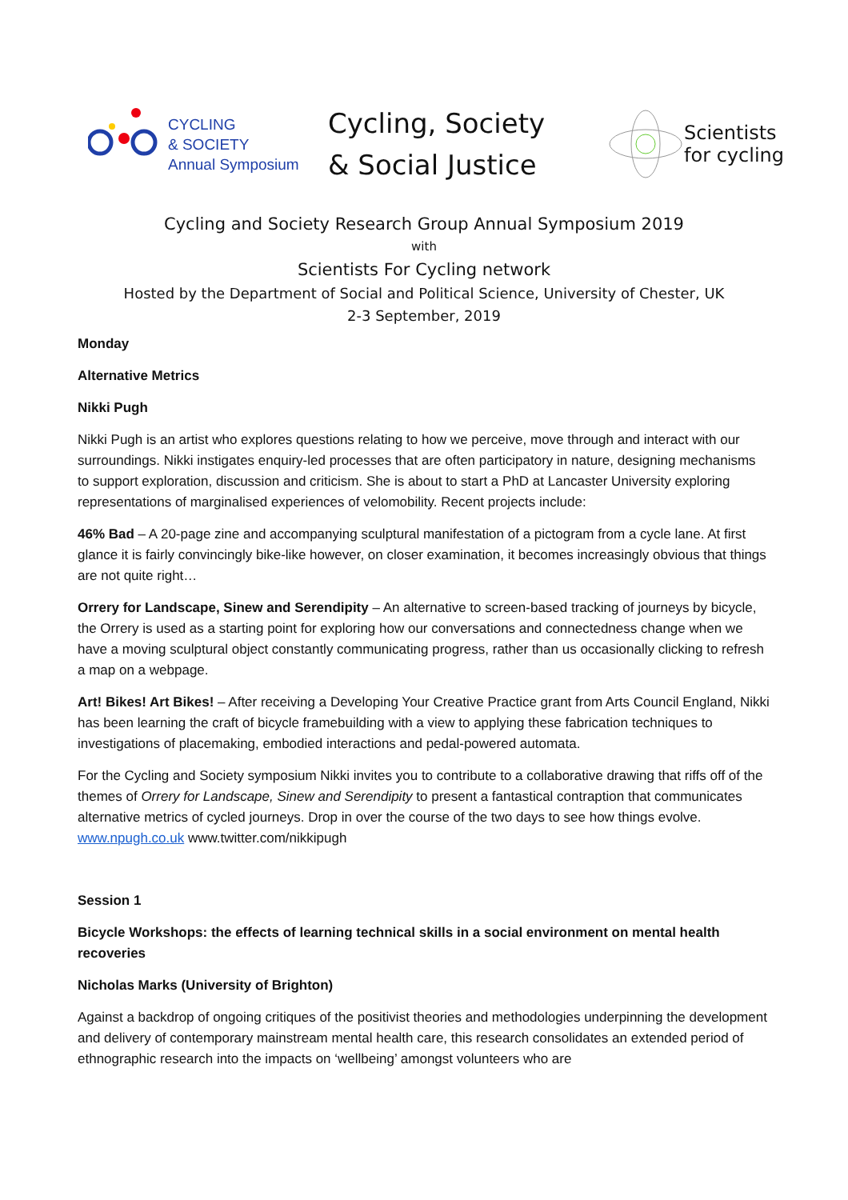CYCLING
& SOCIETY
Annual Symposium
Cycling, Society
& Social Justice
Scientists
for cycling
Cycling and Society Research Group Annual Symposium 2019
with
Scientists For Cycling network
Hosted by the Department of Social and Political Science, University of Chester, UK
2-3 September, 2019
Monday
Alternative Metrics
Nikki Pugh
Nikki Pugh is an artist who explores questions relating to how we perceive, move through and interact with our surroundings. Nikki instigates enquiry-led processes that are often participatory in nature, designing mechanisms to support exploration, discussion and criticism. She is about to start a PhD at Lancaster University exploring representations of marginalised experiences of velomobility. Recent projects include:
46% Bad – A 20-page zine and accompanying sculptural manifestation of a pictogram from a cycle lane. At first glance it is fairly convincingly bike-like however, on closer examination, it becomes increasingly obvious that things are not quite right…
Orrery for Landscape, Sinew and Serendipity – An alternative to screen-based tracking of journeys by bicycle, the Orrery is used as a starting point for exploring how our conversations and connectedness change when we have a moving sculptural object constantly communicating progress, rather than us occasionally clicking to refresh a map on a webpage.
Art! Bikes! Art Bikes! – After receiving a Developing Your Creative Practice grant from Arts Council England, Nikki has been learning the craft of bicycle framebuilding with a view to applying these fabrication techniques to investigations of placemaking, embodied interactions and pedal-powered automata.
For the Cycling and Society symposium Nikki invites you to contribute to a collaborative drawing that riffs off of the themes of Orrery for Landscape, Sinew and Serendipity to present a fantastical contraption that communicates alternative metrics of cycled journeys. Drop in over the course of the two days to see how things evolve. www.npugh.co.uk www.twitter.com/nikkipugh
Session 1
Bicycle Workshops: the effects of learning technical skills in a social environment on mental health recoveries
Nicholas Marks (University of Brighton)
Against a backdrop of ongoing critiques of the positivist theories and methodologies underpinning the development and delivery of contemporary mainstream mental health care, this research consolidates an extended period of ethnographic research into the impacts on ‘wellbeing’ amongst volunteers who are